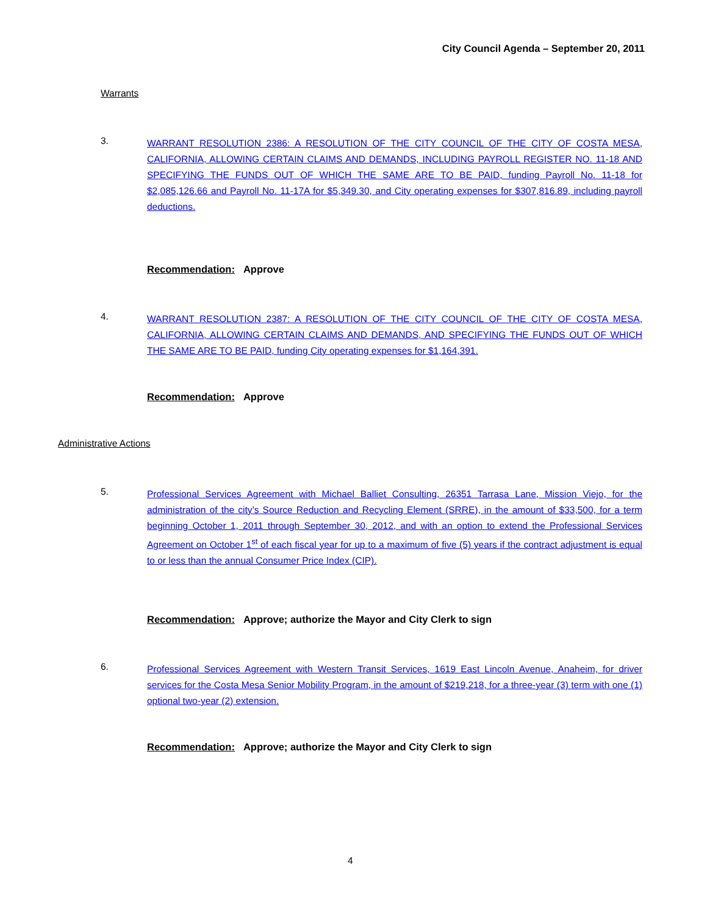City Council Agenda – September 20, 2011
Warrants
3.
WARRANT RESOLUTION 2386: A RESOLUTION OF THE CITY COUNCIL OF THE CITY OF COSTA MESA, CALIFORNIA, ALLOWING CERTAIN CLAIMS AND DEMANDS, INCLUDING PAYROLL REGISTER NO. 11-18 AND SPECIFYING THE FUNDS OUT OF WHICH THE SAME ARE TO BE PAID, funding Payroll No. 11-18 for $2,085,126.66 and Payroll No. 11-17A for $5,349.30, and City operating expenses for $307,816.89, including payroll deductions.
Recommendation: Approve
4.
WARRANT RESOLUTION 2387: A RESOLUTION OF THE CITY COUNCIL OF THE CITY OF COSTA MESA, CALIFORNIA, ALLOWING CERTAIN CLAIMS AND DEMANDS, AND SPECIFYING THE FUNDS OUT OF WHICH THE SAME ARE TO BE PAID, funding City operating expenses for $1,164,391.
Recommendation: Approve
Administrative Actions
5.
Professional Services Agreement with Michael Balliet Consulting, 26351 Tarrasa Lane, Mission Viejo, for the administration of the city’s Source Reduction and Recycling Element (SRRE), in the amount of $33,500, for a term beginning October 1, 2011 through September 30, 2012, and with an option to extend the Professional Services Agreement on October 1<sup>st</sup> of each fiscal year for up to a maximum of five (5) years if the contract adjustment is equal to or less than the annual Consumer Price Index (CIP).
Recommendation: Approve; authorize the Mayor and City Clerk to sign
6.
Professional Services Agreement with Western Transit Services, 1619 East Lincoln Avenue, Anaheim, for driver services for the Costa Mesa Senior Mobility Program, in the amount of $219,218, for a three-year (3) term with one (1) optional two-year (2) extension.
Recommendation: Approve; authorize the Mayor and City Clerk to sign
4